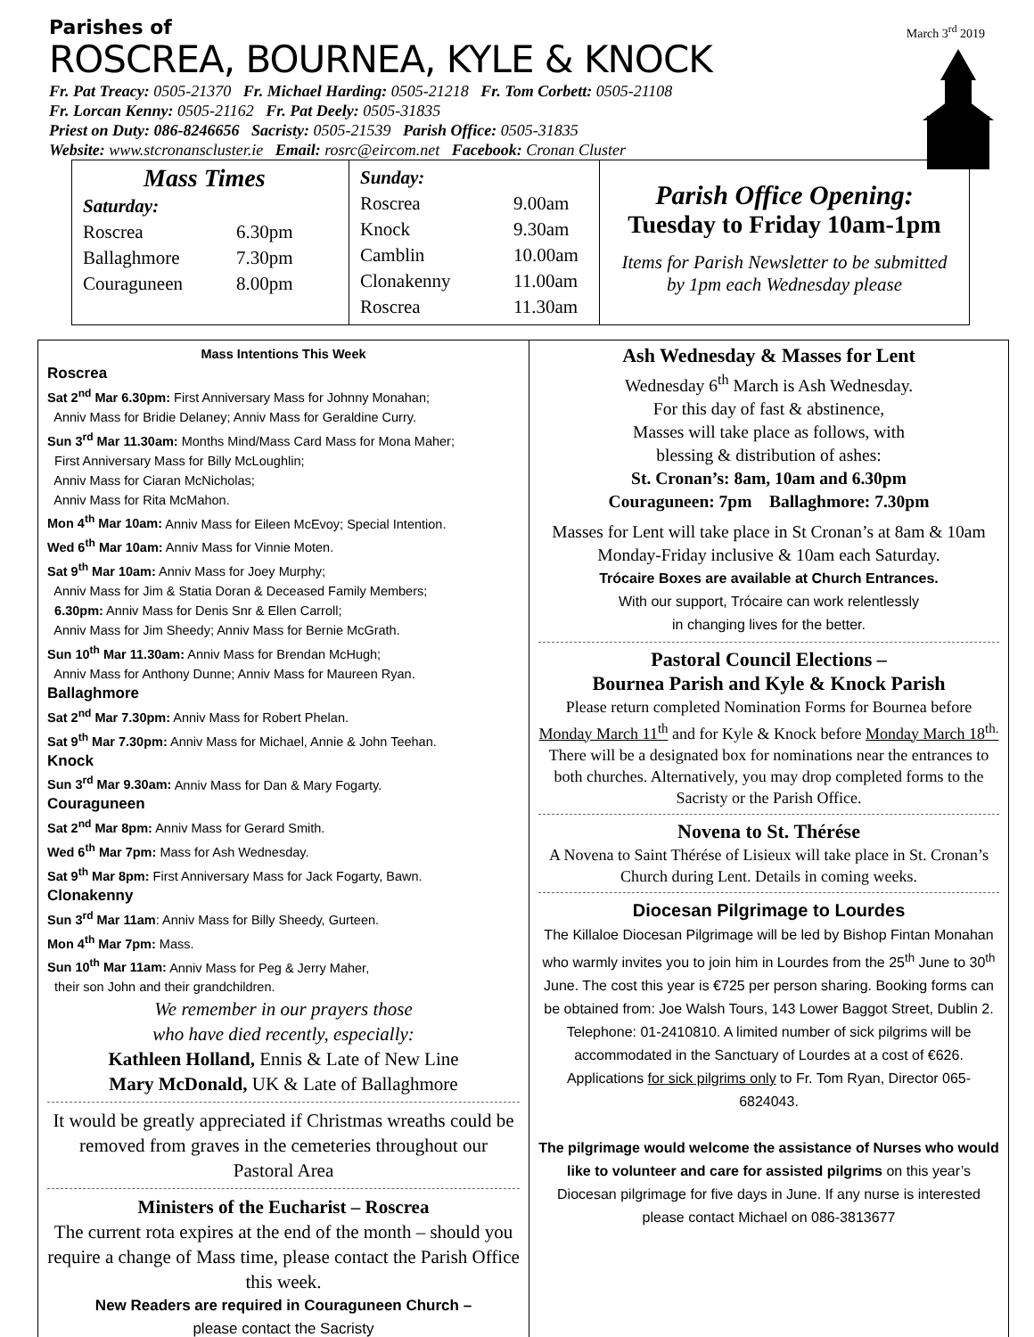Parishes of
ROSCREA, BOURNEA, KYLE & KNOCK
March 3<sup>rd</sup> 2019
Fr. Pat Treacy: 0505-21370 Fr. Michael Harding: 0505-21218 Fr. Tom Corbett: 0505-21108
Fr. Lorcan Kenny: 0505-21162 Fr. Pat Deely: 0505-31835
Priest on Duty: 086-8246656 Sacristy: 0505-21539 Parish Office: 0505-31835
Website: www.stcronanscluster.ie Email: rosrc@eircom.net Facebook: Cronan Cluster
Mass Times
| Saturday: | |
| Roscrea | 6.30pm |
| Ballaghmore | 7.30pm |
| Couraguneen | 8.00pm |
| Sunday: | |
| Roscrea | 9.00am |
| Knock | 9.30am |
| Camblin | 10.00am |
| Clonakenny | 11.00am |
| Roscrea | 11.30am |
Parish Office Opening:
Tuesday to Friday 10am-1pm
Items for Parish Newsletter to be submitted
by 1pm each Wednesday please
Mass Intentions This Week
Roscrea
Sat 2<sup>nd</sup> Mar 6.30pm: First Anniversary Mass for Johnny Monahan;
Anniv Mass for Bridie Delaney; Anniv Mass for Geraldine Curry.
Sun 3<sup>rd</sup> Mar 11.30am: Months Mind/Mass Card Mass for Mona Maher;
First Anniversary Mass for Billy McLoughlin;
Anniv Mass for Ciaran McNicholas;
Anniv Mass for Rita McMahon.
Mon 4<sup>th</sup> Mar 10am: Anniv Mass for Eileen McEvoy; Special Intention.
Wed 6<sup>th</sup> Mar 10am: Anniv Mass for Vinnie Moten.
Sat 9<sup>th</sup> Mar 10am: Anniv Mass for Joey Murphy;
Anniv Mass for Jim & Statia Doran & Deceased Family Members;
6.30pm: Anniv Mass for Denis Snr & Ellen Carroll;
Anniv Mass for Jim Sheedy; Anniv Mass for Bernie McGrath.
Sun 10<sup>th</sup> Mar 11.30am: Anniv Mass for Brendan McHugh;
Anniv Mass for Anthony Dunne; Anniv Mass for Maureen Ryan.
Ballaghmore
Sat 2<sup>nd</sup> Mar 7.30pm: Anniv Mass for Robert Phelan.
Sat 9<sup>th</sup> Mar 7.30pm: Anniv Mass for Michael, Annie & John Teehan.
Knock
Sun 3<sup>rd</sup> Mar 9.30am: Anniv Mass for Dan & Mary Fogarty.
Couraguneen
Sat 2<sup>nd</sup> Mar 8pm: Anniv Mass for Gerard Smith.
Wed 6<sup>th</sup> Mar 7pm: Mass for Ash Wednesday.
Sat 9<sup>th</sup> Mar 8pm: First Anniversary Mass for Jack Fogarty, Bawn.
Clonakenny
Sun 3<sup>rd</sup> Mar 11am: Anniv Mass for Billy Sheedy, Gurteen.
Mon 4<sup>th</sup> Mar 7pm: Mass.
Sun 10<sup>th</sup> Mar 11am: Anniv Mass for Peg & Jerry Maher,
their son John and their grandchildren.
We remember in our prayers those
who have died recently, especially:
Kathleen Holland, Ennis & Late of New Line
Mary McDonald, UK & Late of Ballaghmore
It would be greatly appreciated if Christmas wreaths could be removed from graves in the cemeteries throughout our Pastoral Area
Ministers of the Eucharist – Roscrea
The current rota expires at the end of the month – should you require a change of Mass time, please contact the Parish Office this week.
New Readers are required in Couraguneen Church –
please contact the Sacristy
Ash Wednesday & Masses for Lent
Wednesday 6<sup>th</sup> March is Ash Wednesday.
For this day of fast & abstinence,
Masses will take place as follows, with
blessing & distribution of ashes:
St. Cronan’s: 8am, 10am and 6.30pm
Couraguneen: 7pm Ballaghmore: 7.30pm
Masses for Lent will take place in St Cronan’s at 8am & 10am Monday-Friday inclusive & 10am each Saturday.
Trócaire Boxes are available at Church Entrances.
With our support, Trócaire can work relentlessly
in changing lives for the better.
Pastoral Council Elections –
Bournea Parish and Kyle & Knock Parish
Please return completed Nomination Forms for Bournea before Monday March 11<sup>th</sup> and for Kyle & Knock before Monday March 18<sup>th.</sup>
There will be a designated box for nominations near the entrances to both churches. Alternatively, you may drop completed forms to the Sacristy or the Parish Office.
Novena to St. Thérése
A Novena to Saint Thérése of Lisieux will take place in St. Cronan’s Church during Lent. Details in coming weeks.
Diocesan Pilgrimage to Lourdes
The Killaloe Diocesan Pilgrimage will be led by Bishop Fintan Monahan who warmly invites you to join him in Lourdes from the 25<sup>th</sup> June to 30<sup>th</sup> June. The cost this year is €725 per person sharing. Booking forms can be obtained from: Joe Walsh Tours, 143 Lower Baggot Street, Dublin 2. Telephone: 01-2410810. A limited number of sick pilgrims will be accommodated in the Sanctuary of Lourdes at a cost of €626. Applications for sick pilgrims only to Fr. Tom Ryan, Director 065-6824043.
The pilgrimage would welcome the assistance of Nurses who would like to volunteer and care for assisted pilgrims on this year’s Diocesan pilgrimage for five days in June. If any nurse is interested please contact Michael on 086-3813677